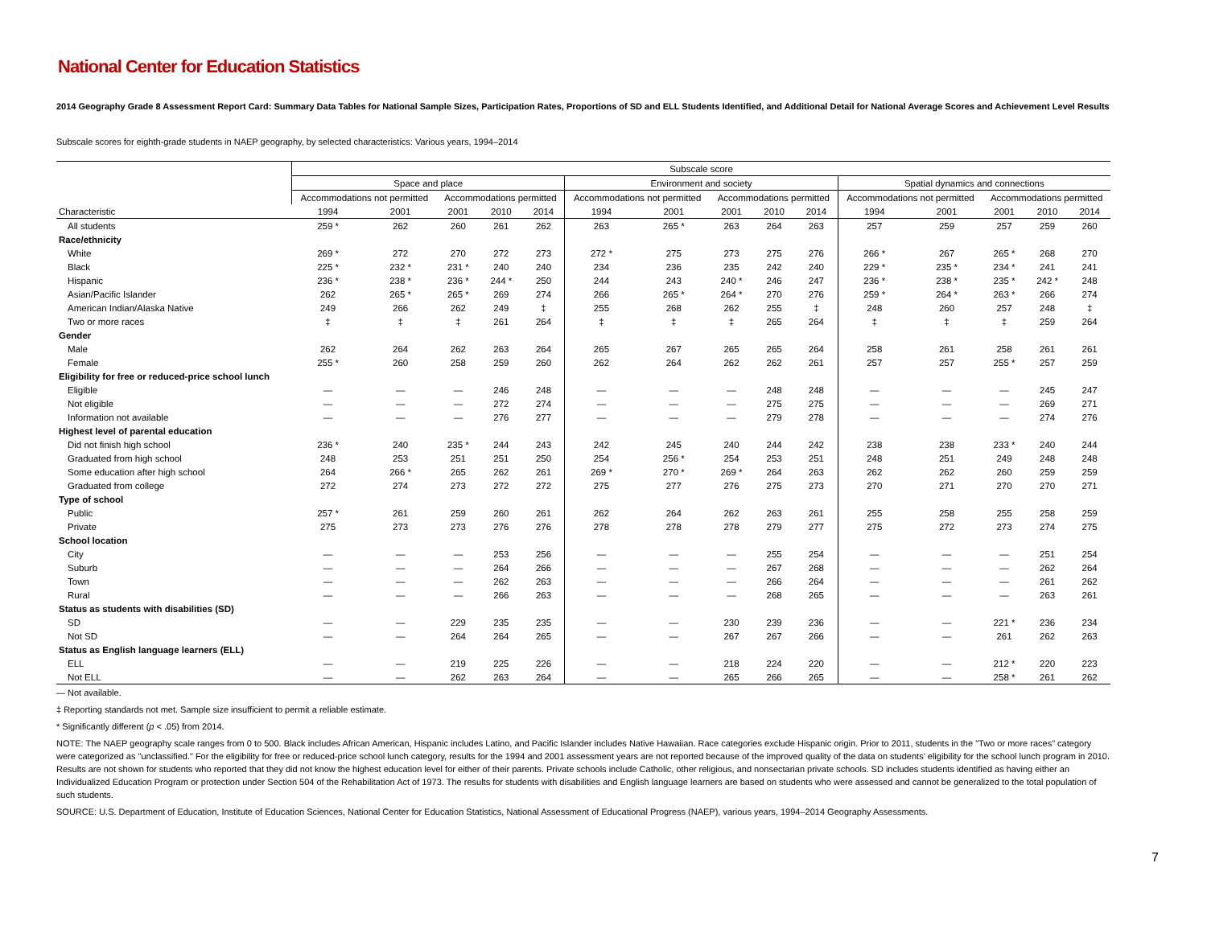National Center for Education Statistics
2014 Geography Grade 8 Assessment Report Card: Summary Data Tables for National Sample Sizes, Participation Rates, Proportions of SD and ELL Students Identified, and Additional Detail for National Average Scores and Achievement Level Results
Subscale scores for eighth-grade students in NAEP geography, by selected characteristics: Various years, 1994–2014
| | Subscale score | | | | | | | | | | | | | | |
| --- | --- | --- | --- | --- | --- | --- | --- | --- | --- | --- | --- | --- | --- | --- | --- |
| | Space and place | | | | | Environment and society | | | | | Spatial dynamics and connections | | | | |
| | Accommodations not permitted | | Accommodations permitted | | | Accommodations not permitted | | Accommodations permitted | | | Accommodations not permitted | | Accommodations permitted | | |
| Characteristic | 1994 | 2001 | 2001 | 2010 | 2014 | 1994 | 2001 | 2001 | 2010 | 2014 | 1994 | 2001 | 2001 | 2010 | 2014 |
| All students | 259 * | 262 | 260 | 261 | 262 | 263 | 265 * | 263 | 264 | 263 | 257 | 259 | 257 | 259 | 260 |
| Race/ethnicity | | | | | | | | | | | | | | | |
| White | 269 * | 272 | 270 | 272 | 273 | 272 * | 275 | 273 | 275 | 276 | 266 * | 267 | 265 * | 268 | 270 |
| Black | 225 * | 232 * | 231 * | 240 | 240 | 234 | 236 | 235 | 242 | 240 | 229 * | 235 * | 234 * | 241 | 241 |
| Hispanic | 236 * | 238 * | 236 * | 244 * | 250 | 244 | 243 | 240 * | 246 | 247 | 236 * | 238 * | 235 * | 242 * | 248 |
| Asian/Pacific Islander | 262 | 265 * | 265 * | 269 | 274 | 266 | 265 * | 264 * | 270 | 276 | 259 * | 264 * | 263 * | 266 | 274 |
| American Indian/Alaska Native | 249 | 266 | 262 | 249 | ‡ | 255 | 268 | 262 | 255 | ‡ | 248 | 260 | 257 | 248 | ‡ |
| Two or more races | ‡ | ‡ | ‡ | 261 | 264 | ‡ | ‡ | ‡ | 265 | 264 | ‡ | ‡ | ‡ | 259 | 264 |
| Gender | | | | | | | | | | | | | | | |
| Male | 262 | 264 | 262 | 263 | 264 | 265 | 267 | 265 | 265 | 264 | 258 | 261 | 258 | 261 | 261 |
| Female | 255 * | 260 | 258 | 259 | 260 | 262 | 264 | 262 | 262 | 261 | 257 | 257 | 255 * | 257 | 259 |
| Eligibility for free or reduced-price school lunch | | | | | | | | | | | | | | | |
| Eligible | — | — | — | 246 | 248 | — | — | — | 248 | 248 | — | — | — | 245 | 247 |
| Not eligible | — | — | — | 272 | 274 | — | — | — | 275 | 275 | — | — | — | 269 | 271 |
| Information not available | — | — | — | 276 | 277 | — | — | — | 279 | 278 | — | — | — | 274 | 276 |
| Highest level of parental education | | | | | | | | | | | | | | | |
| Did not finish high school | 236 * | 240 | 235 * | 244 | 243 | 242 | 245 | 240 | 244 | 242 | 238 | 238 | 233 * | 240 | 244 |
| Graduated from high school | 248 | 253 | 251 | 251 | 250 | 254 | 256 * | 254 | 253 | 251 | 248 | 251 | 249 | 248 | 248 |
| Some education after high school | 264 | 266 * | 265 | 262 | 261 | 269 * | 270 * | 269 * | 264 | 263 | 262 | 262 | 260 | 259 | 259 |
| Graduated from college | 272 | 274 | 273 | 272 | 272 | 275 | 277 | 276 | 275 | 273 | 270 | 271 | 270 | 270 | 271 |
| Type of school | | | | | | | | | | | | | | | |
| Public | 257 * | 261 | 259 | 260 | 261 | 262 | 264 | 262 | 263 | 261 | 255 | 258 | 255 | 258 | 259 |
| Private | 275 | 273 | 273 | 276 | 276 | 278 | 278 | 278 | 279 | 277 | 275 | 272 | 273 | 274 | 275 |
| School location | | | | | | | | | | | | | | | |
| City | — | — | — | 253 | 256 | — | — | — | 255 | 254 | — | — | — | 251 | 254 |
| Suburb | — | — | — | 264 | 266 | — | — | — | 267 | 268 | — | — | — | 262 | 264 |
| Town | — | — | — | 262 | 263 | — | — | — | 266 | 264 | — | — | — | 261 | 262 |
| Rural | — | — | — | 266 | 263 | — | — | — | 268 | 265 | — | — | — | 263 | 261 |
| Status as students with disabilities (SD) | | | | | | | | | | | | | | | |
| SD | — | — | 229 | 235 | 235 | — | — | 230 | 239 | 236 | — | — | 221 * | 236 | 234 |
| Not SD | — | — | 264 | 264 | 265 | — | — | 267 | 267 | 266 | — | — | 261 | 262 | 263 |
| Status as English language learners (ELL) | | | | | | | | | | | | | | | |
| ELL | — | — | 219 | 225 | 226 | — | — | 218 | 224 | 220 | — | — | 212 * | 220 | 223 |
| Not ELL | — | — | 262 | 263 | 264 | — | — | 265 | 266 | 265 | — | — | 258 * | 261 | 262 |
— Not available.
‡ Reporting standards not met. Sample size insufficient to permit a reliable estimate.
* Significantly different (p < .05) from 2014.
NOTE: The NAEP geography scale ranges from 0 to 500. Black includes African American, Hispanic includes Latino, and Pacific Islander includes Native Hawaiian. Race categories exclude Hispanic origin. Prior to 2011, students in the "Two or more races" category were categorized as "unclassified." For the eligibility for free or reduced-price school lunch category, results for the 1994 and 2001 assessment years are not reported because of the improved quality of the data on students' eligibility for the school lunch program in 2010. Results are not shown for students who reported that they did not know the highest education level for either of their parents. Private schools include Catholic, other religious, and nonsectarian private schools. SD includes students identified as having either an Individualized Education Program or protection under Section 504 of the Rehabilitation Act of 1973. The results for students with disabilities and English language learners are based on students who were assessed and cannot be generalized to the total population of such students.
SOURCE: U.S. Department of Education, Institute of Education Sciences, National Center for Education Statistics, National Assessment of Educational Progress (NAEP), various years, 1994–2014 Geography Assessments.
7